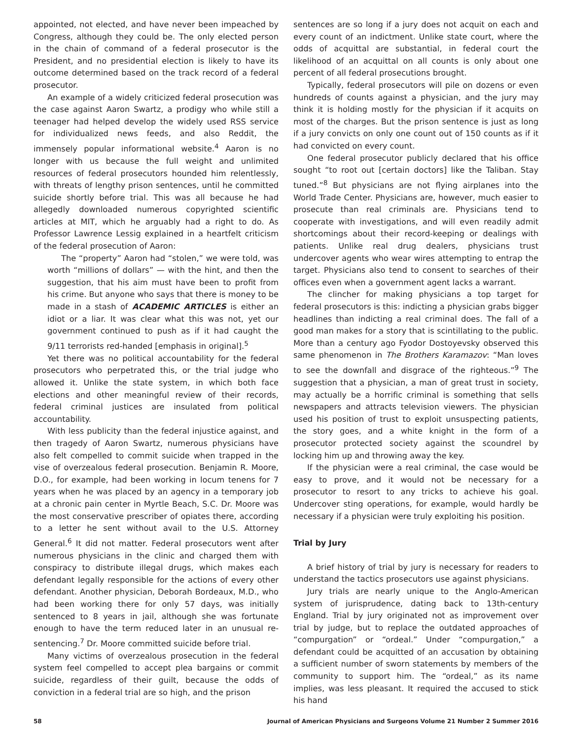appointed, not elected, and have never been impeached by Congress, although they could be. The only elected person in the chain of command of a federal prosecutor is the President, and no presidential election is likely to have its outcome determined based on the track record of a federal prosecutor.
An example of a widely criticized federal prosecution was the case against Aaron Swartz, a prodigy who while still a teenager had helped develop the widely used RSS service for individualized news feeds, and also Reddit, the immensely popular informational website.<sup>4</sup> Aaron is no longer with us because the full weight and unlimited resources of federal prosecutors hounded him relentlessly, with threats of lengthy prison sentences, until he committed suicide shortly before trial. This was all because he had allegedly downloaded numerous copyrighted scientific articles at MIT, which he arguably had a right to do. As Professor Lawrence Lessig explained in a heartfelt criticism of the federal prosecution of Aaron:
The “property” Aaron had “stolen,” we were told, was worth “millions of dollars” — with the hint, and then the suggestion, that his aim must have been to profit from his crime. But anyone who says that there is money to be made in a stash of ACADEMIC ARTICLES is either an idiot or a liar. It was clear what this was not, yet our government continued to push as if it had caught the 9/11 terrorists red-handed [emphasis in original].<sup>5</sup>
Yet there was no political accountability for the federal prosecutors who perpetrated this, or the trial judge who allowed it. Unlike the state system, in which both face elections and other meaningful review of their records, federal criminal justices are insulated from political accountability.
With less publicity than the federal injustice against, and then tragedy of Aaron Swartz, numerous physicians have also felt compelled to commit suicide when trapped in the vise of overzealous federal prosecution. Benjamin R. Moore, D.O., for example, had been working in locum tenens for 7 years when he was placed by an agency in a temporary job at a chronic pain center in Myrtle Beach, S.C. Dr. Moore was the most conservative prescriber of opiates there, according to a letter he sent without avail to the U.S. Attorney General.<sup>6</sup> It did not matter. Federal prosecutors went after numerous physicians in the clinic and charged them with conspiracy to distribute illegal drugs, which makes each defendant legally responsible for the actions of every other defendant. Another physician, Deborah Bordeaux, M.D., who had been working there for only 57 days, was initially sentenced to 8 years in jail, although she was fortunate enough to have the term reduced later in an unusual re-sentencing.<sup>7</sup> Dr. Moore committed suicide before trial.
Many victims of overzealous prosecution in the federal system feel compelled to accept plea bargains or commit suicide, regardless of their guilt, because the odds of conviction in a federal trial are so high, and the prison
sentences are so long if a jury does not acquit on each and every count of an indictment. Unlike state court, where the odds of acquittal are substantial, in federal court the likelihood of an acquittal on all counts is only about one percent of all federal prosecutions brought.
Typically, federal prosecutors will pile on dozens or even hundreds of counts against a physician, and the jury may think it is holding mostly for the physician if it acquits on most of the charges. But the prison sentence is just as long if a jury convicts on only one count out of 150 counts as if it had convicted on every count.
One federal prosecutor publicly declared that his office sought “to root out [certain doctors] like the Taliban. Stay tuned.”<sup>8</sup> But physicians are not flying airplanes into the World Trade Center. Physicians are, however, much easier to prosecute than real criminals are. Physicians tend to cooperate with investigations, and will even readily admit shortcomings about their record-keeping or dealings with patients. Unlike real drug dealers, physicians trust undercover agents who wear wires attempting to entrap the target. Physicians also tend to consent to searches of their offices even when a government agent lacks a warrant.
The clincher for making physicians a top target for federal prosecutors is this: indicting a physician grabs bigger headlines than indicting a real criminal does. The fall of a good man makes for a story that is scintillating to the public. More than a century ago Fyodor Dostoyevsky observed this same phenomenon in The Brothers Karamazov: “Man loves to see the downfall and disgrace of the righteous.”<sup>9</sup> The suggestion that a physician, a man of great trust in society, may actually be a horrific criminal is something that sells newspapers and attracts television viewers. The physician used his position of trust to exploit unsuspecting patients, the story goes, and a white knight in the form of a prosecutor protected society against the scoundrel by locking him up and throwing away the key.
If the physician were a real criminal, the case would be easy to prove, and it would not be necessary for a prosecutor to resort to any tricks to achieve his goal. Undercover sting operations, for example, would hardly be necessary if a physician were truly exploiting his position.
Trial by Jury
A brief history of trial by jury is necessary for readers to understand the tactics prosecutors use against physicians.
Jury trials are nearly unique to the Anglo-American system of jurisprudence, dating back to 13th-century England. Trial by jury originated not as improvement over trial by judge, but to replace the outdated approaches of “compurgation” or “ordeal.” Under “compurgation,” a defendant could be acquitted of an accusation by obtaining a sufficient number of sworn statements by members of the community to support him. The “ordeal,” as its name implies, was less pleasant. It required the accused to stick his hand
58 Journal of American Physicians and Surgeons Volume 21 Number 2 Summer 2016